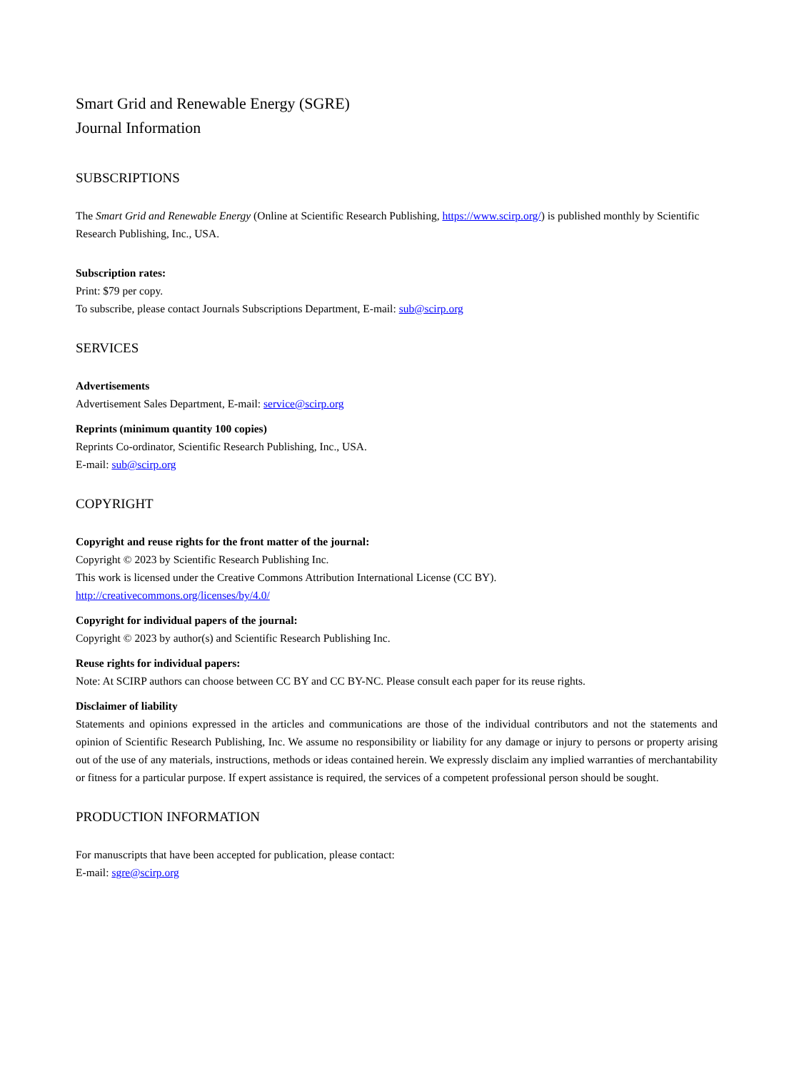Smart Grid and Renewable Energy (SGRE)
Journal Information
SUBSCRIPTIONS
The Smart Grid and Renewable Energy (Online at Scientific Research Publishing, https://www.scirp.org/) is published monthly by Scientific Research Publishing, Inc., USA.
Subscription rates:
Print: $79 per copy.
To subscribe, please contact Journals Subscriptions Department, E-mail: sub@scirp.org
SERVICES
Advertisements
Advertisement Sales Department, E-mail: service@scirp.org
Reprints (minimum quantity 100 copies)
Reprints Co-ordinator, Scientific Research Publishing, Inc., USA.
E-mail: sub@scirp.org
COPYRIGHT
Copyright and reuse rights for the front matter of the journal:
Copyright © 2023 by Scientific Research Publishing Inc.
This work is licensed under the Creative Commons Attribution International License (CC BY).
http://creativecommons.org/licenses/by/4.0/
Copyright for individual papers of the journal:
Copyright © 2023 by author(s) and Scientific Research Publishing Inc.
Reuse rights for individual papers:
Note: At SCIRP authors can choose between CC BY and CC BY-NC. Please consult each paper for its reuse rights.
Disclaimer of liability
Statements and opinions expressed in the articles and communications are those of the individual contributors and not the statements and opinion of Scientific Research Publishing, Inc. We assume no responsibility or liability for any damage or injury to persons or property arising out of the use of any materials, instructions, methods or ideas contained herein. We expressly disclaim any implied warranties of merchantability or fitness for a particular purpose. If expert assistance is required, the services of a competent professional person should be sought.
PRODUCTION INFORMATION
For manuscripts that have been accepted for publication, please contact:
E-mail: sgre@scirp.org